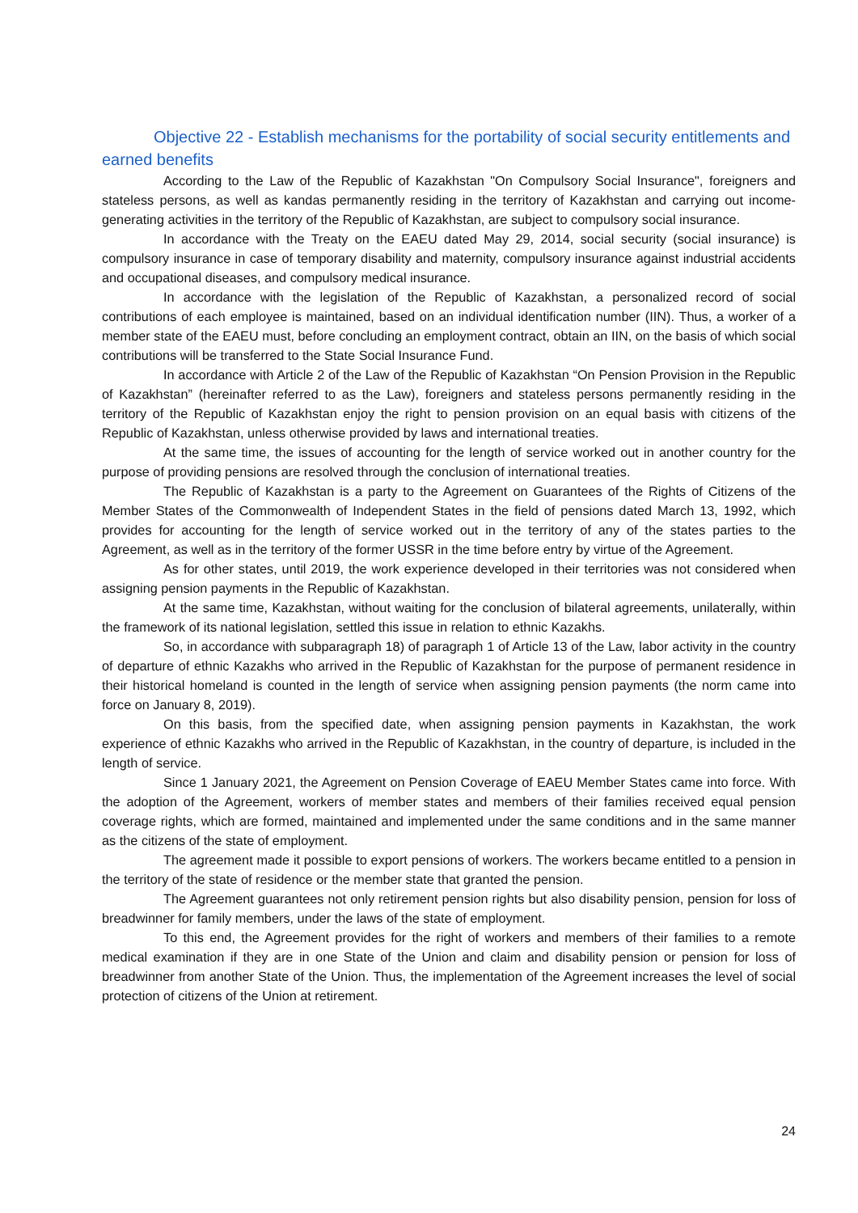Objective 22 - Establish mechanisms for the portability of social security entitlements and earned benefits
According to the Law of the Republic of Kazakhstan "On Compulsory Social Insurance", foreigners and stateless persons, as well as kandas permanently residing in the territory of Kazakhstan and carrying out income-generating activities in the territory of the Republic of Kazakhstan, are subject to compulsory social insurance.
In accordance with the Treaty on the EAEU dated May 29, 2014, social security (social insurance) is compulsory insurance in case of temporary disability and maternity, compulsory insurance against industrial accidents and occupational diseases, and compulsory medical insurance.
In accordance with the legislation of the Republic of Kazakhstan, a personalized record of social contributions of each employee is maintained, based on an individual identification number (IIN). Thus, a worker of a member state of the EAEU must, before concluding an employment contract, obtain an IIN, on the basis of which social contributions will be transferred to the State Social Insurance Fund.
In accordance with Article 2 of the Law of the Republic of Kazakhstan “On Pension Provision in the Republic of Kazakhstan” (hereinafter referred to as the Law), foreigners and stateless persons permanently residing in the territory of the Republic of Kazakhstan enjoy the right to pension provision on an equal basis with citizens of the Republic of Kazakhstan, unless otherwise provided by laws and international treaties.
At the same time, the issues of accounting for the length of service worked out in another country for the purpose of providing pensions are resolved through the conclusion of international treaties.
The Republic of Kazakhstan is a party to the Agreement on Guarantees of the Rights of Citizens of the Member States of the Commonwealth of Independent States in the field of pensions dated March 13, 1992, which provides for accounting for the length of service worked out in the territory of any of the states parties to the Agreement, as well as in the territory of the former USSR in the time before entry by virtue of the Agreement.
As for other states, until 2019, the work experience developed in their territories was not considered when assigning pension payments in the Republic of Kazakhstan.
At the same time, Kazakhstan, without waiting for the conclusion of bilateral agreements, unilaterally, within the framework of its national legislation, settled this issue in relation to ethnic Kazakhs.
So, in accordance with subparagraph 18) of paragraph 1 of Article 13 of the Law, labor activity in the country of departure of ethnic Kazakhs who arrived in the Republic of Kazakhstan for the purpose of permanent residence in their historical homeland is counted in the length of service when assigning pension payments (the norm came into force on January 8, 2019).
On this basis, from the specified date, when assigning pension payments in Kazakhstan, the work experience of ethnic Kazakhs who arrived in the Republic of Kazakhstan, in the country of departure, is included in the length of service.
Since 1 January 2021, the Agreement on Pension Coverage of EAEU Member States came into force. With the adoption of the Agreement, workers of member states and members of their families received equal pension coverage rights, which are formed, maintained and implemented under the same conditions and in the same manner as the citizens of the state of employment.
The agreement made it possible to export pensions of workers. The workers became entitled to a pension in the territory of the state of residence or the member state that granted the pension.
The Agreement guarantees not only retirement pension rights but also disability pension, pension for loss of breadwinner for family members, under the laws of the state of employment.
To this end, the Agreement provides for the right of workers and members of their families to a remote medical examination if they are in one State of the Union and claim and disability pension or pension for loss of breadwinner from another State of the Union. Thus, the implementation of the Agreement increases the level of social protection of citizens of the Union at retirement.
24